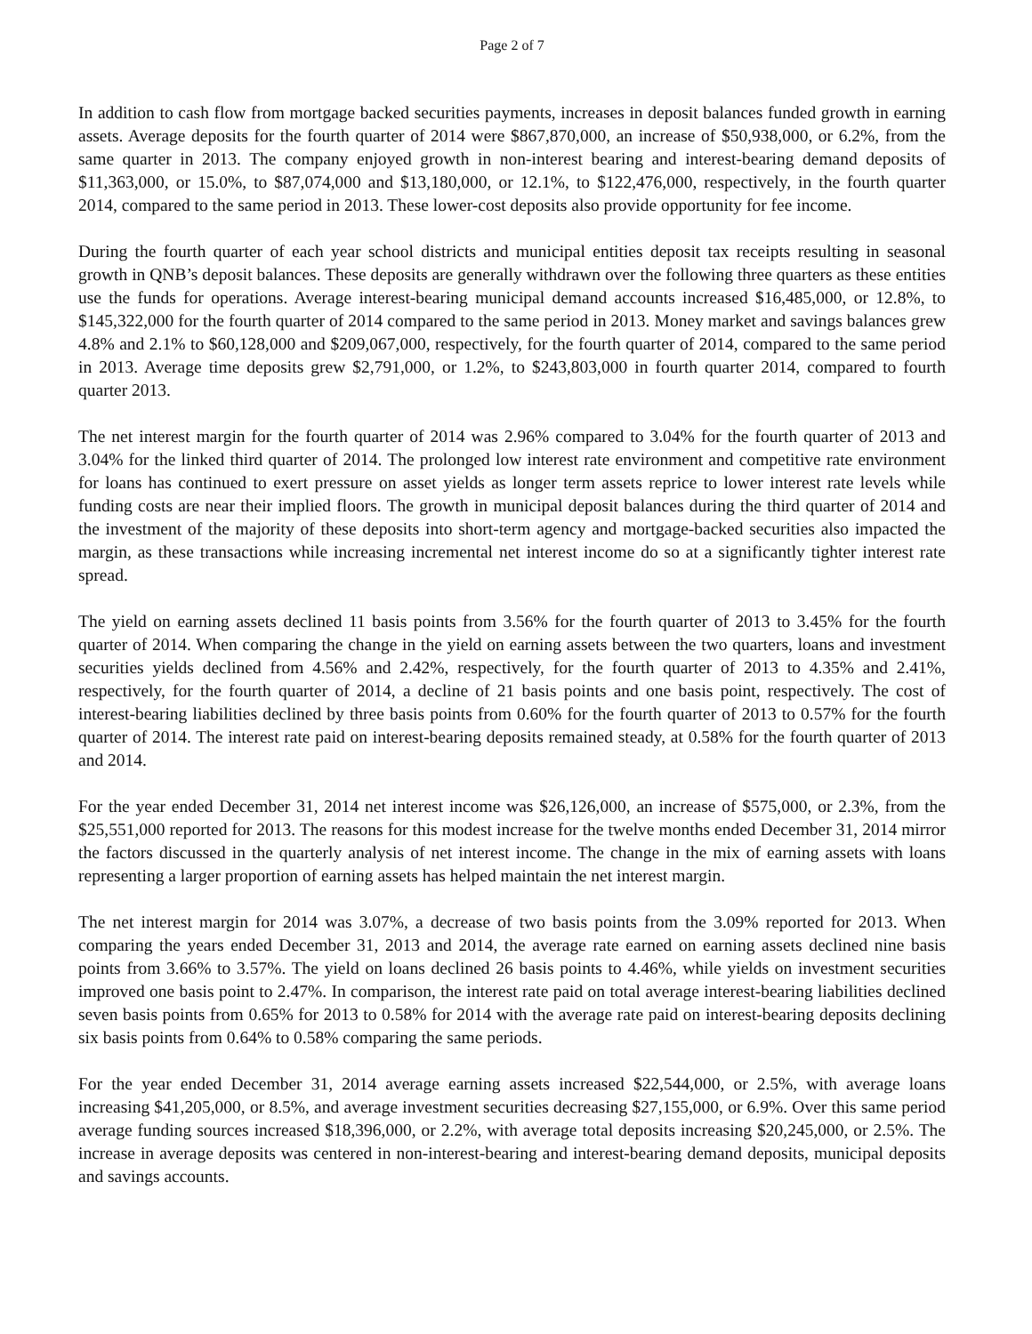Page 2 of 7
In addition to cash flow from mortgage backed securities payments, increases in deposit balances funded growth in earning assets. Average deposits for the fourth quarter of 2014 were $867,870,000, an increase of $50,938,000, or 6.2%, from the same quarter in 2013. The company enjoyed growth in non-interest bearing and interest-bearing demand deposits of $11,363,000, or 15.0%, to $87,074,000 and $13,180,000, or 12.1%, to $122,476,000, respectively, in the fourth quarter 2014, compared to the same period in 2013. These lower-cost deposits also provide opportunity for fee income.
During the fourth quarter of each year school districts and municipal entities deposit tax receipts resulting in seasonal growth in QNB’s deposit balances. These deposits are generally withdrawn over the following three quarters as these entities use the funds for operations. Average interest-bearing municipal demand accounts increased $16,485,000, or 12.8%, to $145,322,000 for the fourth quarter of 2014 compared to the same period in 2013. Money market and savings balances grew 4.8% and 2.1% to $60,128,000 and $209,067,000, respectively, for the fourth quarter of 2014, compared to the same period in 2013. Average time deposits grew $2,791,000, or 1.2%, to $243,803,000 in fourth quarter 2014, compared to fourth quarter 2013.
The net interest margin for the fourth quarter of 2014 was 2.96% compared to 3.04% for the fourth quarter of 2013 and 3.04% for the linked third quarter of 2014. The prolonged low interest rate environment and competitive rate environment for loans has continued to exert pressure on asset yields as longer term assets reprice to lower interest rate levels while funding costs are near their implied floors. The growth in municipal deposit balances during the third quarter of 2014 and the investment of the majority of these deposits into short-term agency and mortgage-backed securities also impacted the margin, as these transactions while increasing incremental net interest income do so at a significantly tighter interest rate spread.
The yield on earning assets declined 11 basis points from 3.56% for the fourth quarter of 2013 to 3.45% for the fourth quarter of 2014. When comparing the change in the yield on earning assets between the two quarters, loans and investment securities yields declined from 4.56% and 2.42%, respectively, for the fourth quarter of 2013 to 4.35% and 2.41%, respectively, for the fourth quarter of 2014, a decline of 21 basis points and one basis point, respectively. The cost of interest-bearing liabilities declined by three basis points from 0.60% for the fourth quarter of 2013 to 0.57% for the fourth quarter of 2014. The interest rate paid on interest-bearing deposits remained steady, at 0.58% for the fourth quarter of 2013 and 2014.
For the year ended December 31, 2014 net interest income was $26,126,000, an increase of $575,000, or 2.3%, from the $25,551,000 reported for 2013. The reasons for this modest increase for the twelve months ended December 31, 2014 mirror the factors discussed in the quarterly analysis of net interest income. The change in the mix of earning assets with loans representing a larger proportion of earning assets has helped maintain the net interest margin.
The net interest margin for 2014 was 3.07%, a decrease of two basis points from the 3.09% reported for 2013. When comparing the years ended December 31, 2013 and 2014, the average rate earned on earning assets declined nine basis points from 3.66% to 3.57%. The yield on loans declined 26 basis points to 4.46%, while yields on investment securities improved one basis point to 2.47%. In comparison, the interest rate paid on total average interest-bearing liabilities declined seven basis points from 0.65% for 2013 to 0.58% for 2014 with the average rate paid on interest-bearing deposits declining six basis points from 0.64% to 0.58% comparing the same periods.
For the year ended December 31, 2014 average earning assets increased $22,544,000, or 2.5%, with average loans increasing $41,205,000, or 8.5%, and average investment securities decreasing $27,155,000, or 6.9%. Over this same period average funding sources increased $18,396,000, or 2.2%, with average total deposits increasing $20,245,000, or 2.5%. The increase in average deposits was centered in non-interest-bearing and interest-bearing demand deposits, municipal deposits and savings accounts.